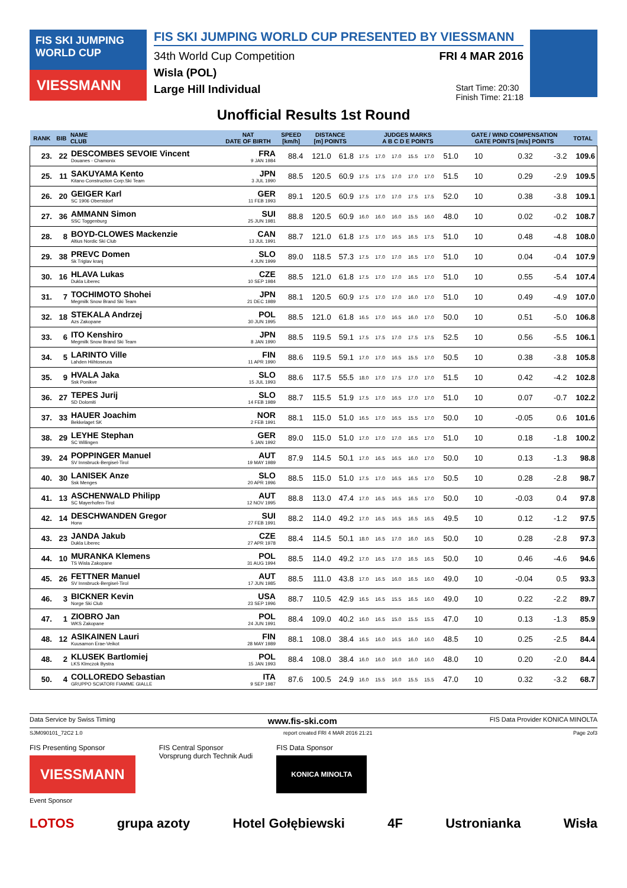FIS SKI JUMPING WORLD CUP
VIESSMANN
FIS SKI JUMPING WORLD CUP PRESENTED BY VIESSMANN
34th World Cup Competition FRI 4 MAR 2016
Wisla (POL)
Large Hill Individual Start Time: 20:30
Finish Time: 21:18
Unofficial Results 1st Round
| RANK | BIB | NAME CLUB | NAT DATE OF BIRTH | SPEED [km/h] | DISTANCE [m] POINTS | | JUDGES MARKS A B C D E POINTS | | | | | | GATE / WIND COMPENSATION GATE POINTS [m/s] POINTS | | | | TOTAL |
| --- | --- | --- | --- | --- | --- | --- | --- | --- | --- | --- | --- | --- | --- | --- | --- | --- | --- |
| 23. | 22 | DESCOMBES SEVOIE Vincent Douanes - Chamonix | FRA 9 JAN 1984 | 88.4 | 121.0 | 61.8 | 17.5 | 17.0 | 17.0 | 15.5 | 17.0 | 51.0 | 10 | | 0.32 | -3.2 | 109.6 |
| 25. | 11 | SAKUYAMA Kento Kitano Construction Corp.Ski Team | JPN 3 JUL 1990 | 88.5 | 120.5 | 60.9 | 17.5 | 17.5 | 17.0 | 17.0 | 17.0 | 51.5 | 10 | | 0.29 | -2.9 | 109.5 |
| 26. | 20 | GEIGER Karl SC 1906 Oberstdorf | GER 11 FEB 1993 | 89.1 | 120.5 | 60.9 | 17.5 | 17.0 | 17.0 | 17.5 | 17.5 | 52.0 | 10 | | 0.38 | -3.8 | 109.1 |
| 27. | 36 | AMMANN Simon SSC Toggenburg | SUI 25 JUN 1981 | 88.8 | 120.5 | 60.9 | 16.0 | 16.0 | 16.0 | 15.5 | 16.0 | 48.0 | 10 | | 0.02 | -0.2 | 108.7 |
| 28. | 8 | BOYD-CLOWES Mackenzie Altius Nordic Ski Club | CAN 13 JUL 1991 | 88.7 | 121.0 | 61.8 | 17.5 | 17.0 | 16.5 | 16.5 | 17.5 | 51.0 | 10 | | 0.48 | -4.8 | 108.0 |
| 29. | 38 | PREVC Domen Sk Triglav kranj | SLO 4 JUN 1999 | 89.0 | 118.5 | 57.3 | 17.5 | 17.0 | 17.0 | 16.5 | 17.0 | 51.0 | 10 | | 0.04 | -0.4 | 107.9 |
| 30. | 16 | HLAVA Lukas Dukla Liberec | CZE 10 SEP 1984 | 88.5 | 121.0 | 61.8 | 17.5 | 17.0 | 17.0 | 16.5 | 17.0 | 51.0 | 10 | | 0.55 | -5.4 | 107.4 |
| 31. | 7 | TOCHIMOTO Shohei Megmilk Snow Brand Ski Team | JPN 21 DEC 1989 | 88.1 | 120.5 | 60.9 | 17.5 | 17.0 | 17.0 | 16.0 | 17.0 | 51.0 | 10 | | 0.49 | -4.9 | 107.0 |
| 32. | 18 | STEKALA Andrzej Azs Zakopane | POL 30 JUN 1995 | 88.5 | 121.0 | 61.8 | 16.5 | 17.0 | 16.5 | 16.0 | 17.0 | 50.0 | 10 | | 0.51 | -5.0 | 106.8 |
| 33. | 6 | ITO Kenshiro Megmilk Snow Brand Ski Team | JPN 8 JAN 1990 | 88.5 | 119.5 | 59.1 | 17.5 | 17.5 | 17.0 | 17.5 | 17.5 | 52.5 | 10 | | 0.56 | -5.5 | 106.1 |
| 34. | 5 | LARINTO Ville Lahden Hiihtoseura | FIN 11 APR 1990 | 88.6 | 119.5 | 59.1 | 17.0 | 17.0 | 16.5 | 15.5 | 17.0 | 50.5 | 10 | | 0.38 | -3.8 | 105.8 |
| 35. | 9 | HVALA Jaka Ssk Ponikve | SLO 15 JUL 1993 | 88.6 | 117.5 | 55.5 | 18.0 | 17.0 | 17.5 | 17.0 | 17.0 | 51.5 | 10 | | 0.42 | -4.2 | 102.8 |
| 36. | 27 | TEPES Jurij SD Dolomiti | SLO 14 FEB 1989 | 88.7 | 115.5 | 51.9 | 17.5 | 17.0 | 16.5 | 17.0 | 17.0 | 51.0 | 10 | | 0.07 | -0.7 | 102.2 |
| 37. | 33 | HAUER Joachim Bekkelaget SK | NOR 2 FEB 1991 | 88.1 | 115.0 | 51.0 | 16.5 | 17.0 | 16.5 | 15.5 | 17.0 | 50.0 | 10 | | -0.05 | 0.6 | 101.6 |
| 38. | 29 | LEYHE Stephan SC Willingen | GER 5 JAN 1992 | 89.0 | 115.0 | 51.0 | 17.0 | 17.0 | 17.0 | 16.5 | 17.0 | 51.0 | 10 | | 0.18 | -1.8 | 100.2 |
| 39. | 24 | POPPINGER Manuel SV Innsbruck-Bergisel-Tirol | AUT 19 MAY 1989 | 87.9 | 114.5 | 50.1 | 17.0 | 16.5 | 16.5 | 16.0 | 17.0 | 50.0 | 10 | | 0.13 | -1.3 | 98.8 |
| 40. | 30 | LANISEK Anze Ssk Menges | SLO 20 APR 1996 | 88.5 | 115.0 | 51.0 | 17.5 | 17.0 | 16.5 | 16.5 | 17.0 | 50.5 | 10 | | 0.28 | -2.8 | 98.7 |
| 41. | 13 | ASCHENWALD Philipp SC Mayerhofen-Tirol | AUT 12 NOV 1995 | 88.8 | 113.0 | 47.4 | 17.0 | 16.5 | 16.5 | 16.5 | 17.0 | 50.0 | 10 | | -0.03 | 0.4 | 97.8 |
| 42. | 14 | DESCHWANDEN Gregor Horw | SUI 27 FEB 1991 | 88.2 | 114.0 | 49.2 | 17.0 | 16.5 | 16.5 | 16.5 | 16.5 | 49.5 | 10 | | 0.12 | -1.2 | 97.5 |
| 43. | 23 | JANDA Jakub Dukla Liberec | CZE 27 APR 1978 | 88.4 | 114.5 | 50.1 | 18.0 | 16.5 | 17.0 | 16.0 | 16.5 | 50.0 | 10 | | 0.28 | -2.8 | 97.3 |
| 44. | 10 | MURANKA Klemens TS Wisla Zakopane | POL 31 AUG 1994 | 88.5 | 114.0 | 49.2 | 17.0 | 16.5 | 17.0 | 16.5 | 16.5 | 50.0 | 10 | | 0.46 | -4.6 | 94.6 |
| 45. | 26 | FETTNER Manuel SV Innsbruck-Bergisel-Tirol | AUT 17 JUN 1985 | 88.5 | 111.0 | 43.8 | 17.0 | 16.5 | 16.0 | 16.5 | 16.0 | 49.0 | 10 | | -0.04 | 0.5 | 93.3 |
| 46. | 3 | BICKNER Kevin Norge Ski Club | USA 23 SEP 1996 | 88.7 | 110.5 | 42.9 | 16.5 | 16.5 | 15.5 | 16.5 | 16.0 | 49.0 | 10 | | 0.22 | -2.2 | 89.7 |
| 47. | 1 | ZIOBRO Jan WKS Zakopane | POL 24 JUN 1991 | 88.4 | 109.0 | 40.2 | 16.0 | 16.5 | 15.0 | 15.5 | 15.5 | 47.0 | 10 | | 0.13 | -1.3 | 85.9 |
| 48. | 12 | ASIKAINEN Lauri Kuusamon Erae-Veikot | FIN 28 MAY 1989 | 88.1 | 108.0 | 38.4 | 16.5 | 16.0 | 16.5 | 16.0 | 16.0 | 48.5 | 10 | | 0.25 | -2.5 | 84.4 |
| 48. | 2 | KLUSEK Bartlomiej LKS Klmczok Bystra | POL 15 JAN 1993 | 88.4 | 108.0 | 38.4 | 16.0 | 16.0 | 16.0 | 16.0 | 16.0 | 48.0 | 10 | | 0.20 | -2.0 | 84.4 |
| 50. | 4 | COLLOREDO Sebastian GRUPPO SCIATORI FIAMME GIALLE | ITA 9 SEP 1987 | 87.6 | 100.5 | 24.9 | 16.0 | 15.5 | 16.0 | 15.5 | 15.5 | 47.0 | 10 | | 0.32 | -3.2 | 68.7 |
Data Service by Swiss Timing www.fis-ski.com FIS Data Provider KONICA MINOLTA
SJM090101_72C2 1.0 report created FRI 4 MAR 2016 21:21 Page 2of3
FIS Presenting Sponsor
VIESSMANN FIS Central Sponsor
Vorsprung durch Technik Audi FIS Data Sponsor
KONICA MINOLTA
Event Sponsor
LOTOS grupa azoty Hotel Gołębiewski 4F Ustronianka Wisła